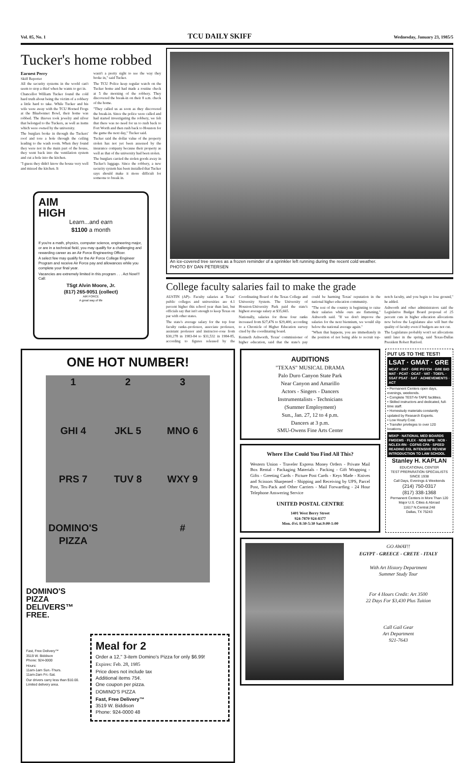Vol. 85, No. 1 TCU DAILY SKIFF Wednesday, January 23, 1985/5
Tucker's home robbed
Earnest Perry
Skiff Reporter
All the security systems in the world can't seem to stop a thief when he wants to get in.
Chancellor William Tucker found the cold hard truth about being the victim of a robbery a little hard to take. While Tucker and his wife were away with the TCU Horned Frogs at the Bluebonnet Bowl, their home was robbed. The thieves took jewelry and silver that belonged to the Tuckers, as well as items which were owned by the university.
The burglars broke in through the Tuckers' roof and tore a hole through the ceiling leading to the wash room. When they found they were not in the main part of the house, they went back into the ventilation system and cut a hole into the kitchen.
"I guess they didn't know the house very well and missed the kitchen. It
wasn't a pretty sight to see the way they broke in," said Tucker.
The TCU Police keep regular watch on the Tucker home and had made a routine check at 5 the morning of the robbery. They discovered the break-in on their 8 a.m. check of the home.
"They called us as soon as they discovered the break-in. Since the police were called and had started investigating the robbery, we felt that there was no need for us to rush back to Fort Worth and then rush back to Houston for the game the next day," Tucker said.
Tucker said the dollar value of the property stolen has not yet been assessed by the insurance company because their property as well as that of the university had been stolen.
The burglars carried the stolen goods away in Tucker's luggage. Since the robbery, a new security system has been installed that Tucker says should make it more difficult for someone to break in.
AIM
HIGH
Learn...and earn
$1100 a month
If you're a math, physics, computer science, engineering major, or are in a technical field, you may qualify for a challenging and rewarding career as an Air Force Engineering Officer.
A select few may qualify for the Air Force College Engineer Program and receive Air Force pay and allowances while you complete your final year.
Vacancies are extremely limited in this program . . . Act Now!!! Call:
TSgt Alvin Moore, Jr.
(817) 265-9051 (collect)
AIR FORCE
A great way of life
An ice-covered tree serves as a frozen reminder of a sprinkler left running during the recent cold weather.
PHOTO BY DAN PETERSEN
College faculty salaries fail to make the grade
AUSTIN (AP)– Faculty salaries at Texas' public colleges and universities are 4.1 percent higher this school year than last, but officials say that isn't enough to keep Texas on par with other states.
The state's average salary for the top four faculty ranks–professor, associate professor, assistant professor and instructor–rose from $30,278 in 1983-84 to $31,532 in 1984-85, according to figures released by the Coordinating Board of the Texas College and University System. The University of Houston-University Park paid the state's highest average salary at $35,665.
Nationally, salaries for those four ranks increased from $27,476 to $29,400, according to a Chronicle of Higher Education survey cited by the coordinating board.
Kenneth Ashworth, Texas' commissioner of higher education, said that the state's pay could be harming Texas' reputation in the national higher education community.
"The rest of the country is beginning to raise their salaries while ours are flattening," Ashworth said. "If we don't improve the salaries for the next biennium, we would slip below the national average again."
"When that happens, you are immediately in the position of not being able to recruit top-notch faculty, and you begin to lose ground," he added.
Ashworth and other administrators said the Legislative Budget Board proposal of 25 percent cuts in higher education allocations now before the Legislature also will hurt the quality of faculty even if budgets are not cut.
The Legislature probably won't set allocations until later in the spring, said Texas-Dallas President Robert Rutford.
ONE HOT NUMBER!
1 2 3 GHI 4 JKL 5 MNO 6 PRS 7 TUV 8 WXY 9 DOMINO'S PIZZA #
DOMINO'S
PIZZA
DELIVERS™
FREE.
Fast, Free Delivery™
3519 W. Biddison
Phone: 924-0000
Hours:
11am-1am Sun.-Thurs.
11am-2am Fri.-Sat.
Our drivers carry less than $10.00.
Limited delivery area.
Meal for 2
Order a 12," 3-item Domino's Pizza for only $6.99!
Expires: Feb. 28, 1985
Price does not include tax
Additional items 75¢.
One coupon per pizza.
DOMINO'S PIZZA
Fast, Free Delivery™
3519 W. Biddison
Phone: 924-0000 48
AUDITIONS
"TEXAS" MUSICAL DRAMA
Palo Duro Canyon State Park
Near Canyon and Amarillo
Actors - Singers - Dancers
Instrumentalists - Technicians
(Summer Employment)
Sun., Jan. 27, 12 to 4 p.m.
Dancers at 3 p.m.
SMU-Owens Fine Arts Center
Where Else Could You Find All This?
Western Union - Traveler Express Money Orders - Private Mail Box Rental - Packaging Materials - Packing - Gift Wrapping - Gifts - Greeting Cards - Picture Post Cards - Keys Made - Knives and Scissors Sharpened - Shipping and Receiving by UPS, Parcel Post, Tex-Pack and Other Carriers - Mail Forwarding - 24 Hour Telephone Answering Service
UNITED POSTAL CENTRE
1401 West Berry Street
924-7870 924-8377
Mon.-Fri. 8:30-5:30 Sat.9:00-1:00
PUT US TO THE TEST!
LSAT · GMAT · GRE
MCAT · DAT · GRE PSYCH · GRE BIO MAT · PCAT · OCAT · VAT · TOEFL · SSAT PSAT · SAT · ACHIEVEMENTS · ACT
• Permanent Centers open days, evenings, weekends.
• Complete TEST-N-TAPE facilities.
• Skilled instructors and dedicated, full-time staff.
• Homestudy materials constantly updated by Research Experts.
• Low Hourly Cost.
• Transfer privileges to over 120 locations.
MSKP · NATIONAL MED BOARDS FMGEMS · FLEX · NDB NPB · NCB · NCLEX-RN · CGFNS CPA · SPEED READING ESL INTENSIVE REVIEW INTRODUCTION TO LAW SCHOOL
Stanley H. KAPLAN
EDUCATIONAL CENTER
TEST PREPARATION SPECIALISTS SINCE 1938
Call Days, Evenings & Weekends
(214) 750-0317
(817) 338-1368
Permanent Centers in More Than 120 Major U.S. Cities & Abroad
11617 N.Central.248
Dallas, TX 75243
GO AWAY!!
EGYPT - GREECE - CRETE - ITALY
With Art History Department
Summer Study Tour
For 4 Hours Credit: Art 3500
22 Days For $3,430 Plus Tuition
Call Gail Gear
Art Department
921-7643